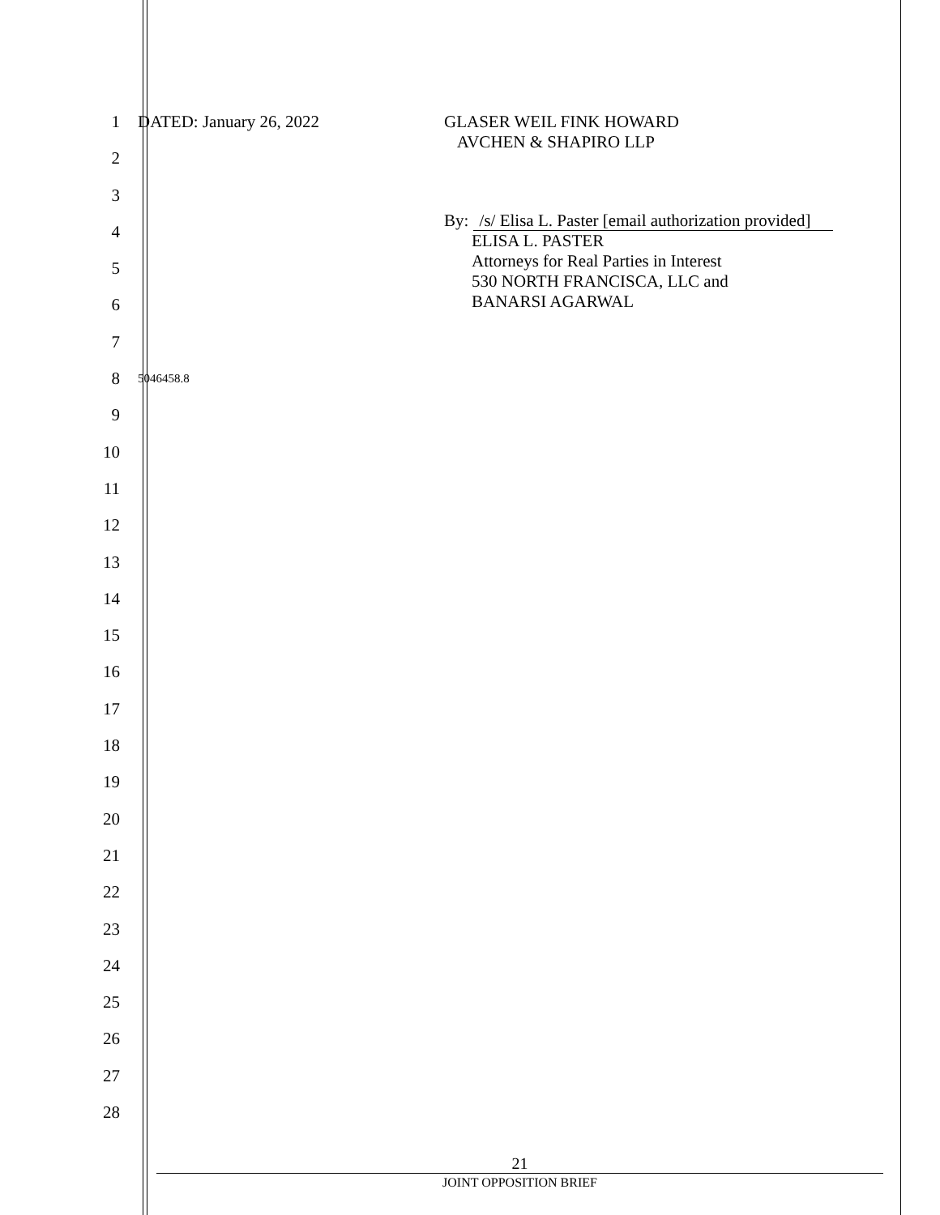1 DATED: January 26, 2022 GLASER WEIL FINK HOWARD
AVCHEN & SHAPIRO LLP
2
3
4
By: /s/ Elisa L. Paster [email authorization provided]
ELISA L. PASTER
Attorneys for Real Parties in Interest
530 NORTH FRANCISCA, LLC and
BANARSI AGARWAL
5
6
7
8
5046458.8
9
10
11
12
13
14
15
16
17
18
19
20
21
22
23
24
25
26
27
28
21
JOINT OPPOSITION BRIEF